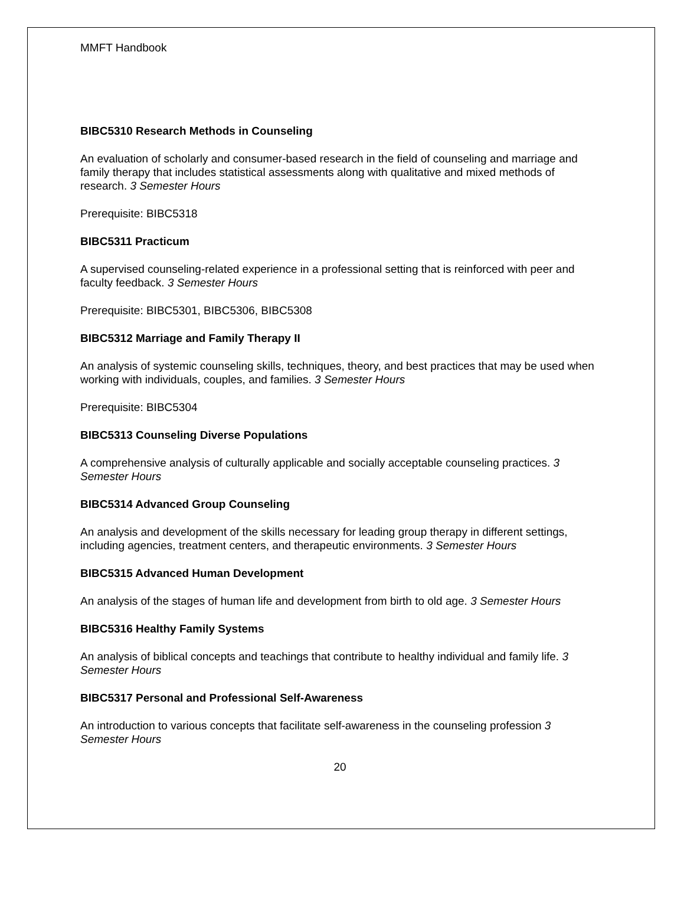MMFT Handbook
BIBC5310 Research Methods in Counseling
An evaluation of scholarly and consumer-based research in the field of counseling and marriage and family therapy that includes statistical assessments along with qualitative and mixed methods of research. 3 Semester Hours
Prerequisite: BIBC5318
BIBC5311 Practicum
A supervised counseling-related experience in a professional setting that is reinforced with peer and faculty feedback. 3 Semester Hours
Prerequisite: BIBC5301, BIBC5306, BIBC5308
BIBC5312 Marriage and Family Therapy II
An analysis of systemic counseling skills, techniques, theory, and best practices that may be used when working with individuals, couples, and families. 3 Semester Hours
Prerequisite: BIBC5304
BIBC5313 Counseling Diverse Populations
A comprehensive analysis of culturally applicable and socially acceptable counseling practices. 3 Semester Hours
BIBC5314 Advanced Group Counseling
An analysis and development of the skills necessary for leading group therapy in different settings, including agencies, treatment centers, and therapeutic environments. 3 Semester Hours
BIBC5315 Advanced Human Development
An analysis of the stages of human life and development from birth to old age. 3 Semester Hours
BIBC5316 Healthy Family Systems
An analysis of biblical concepts and teachings that contribute to healthy individual and family life. 3 Semester Hours
BIBC5317 Personal and Professional Self-Awareness
An introduction to various concepts that facilitate self-awareness in the counseling profession 3 Semester Hours
20